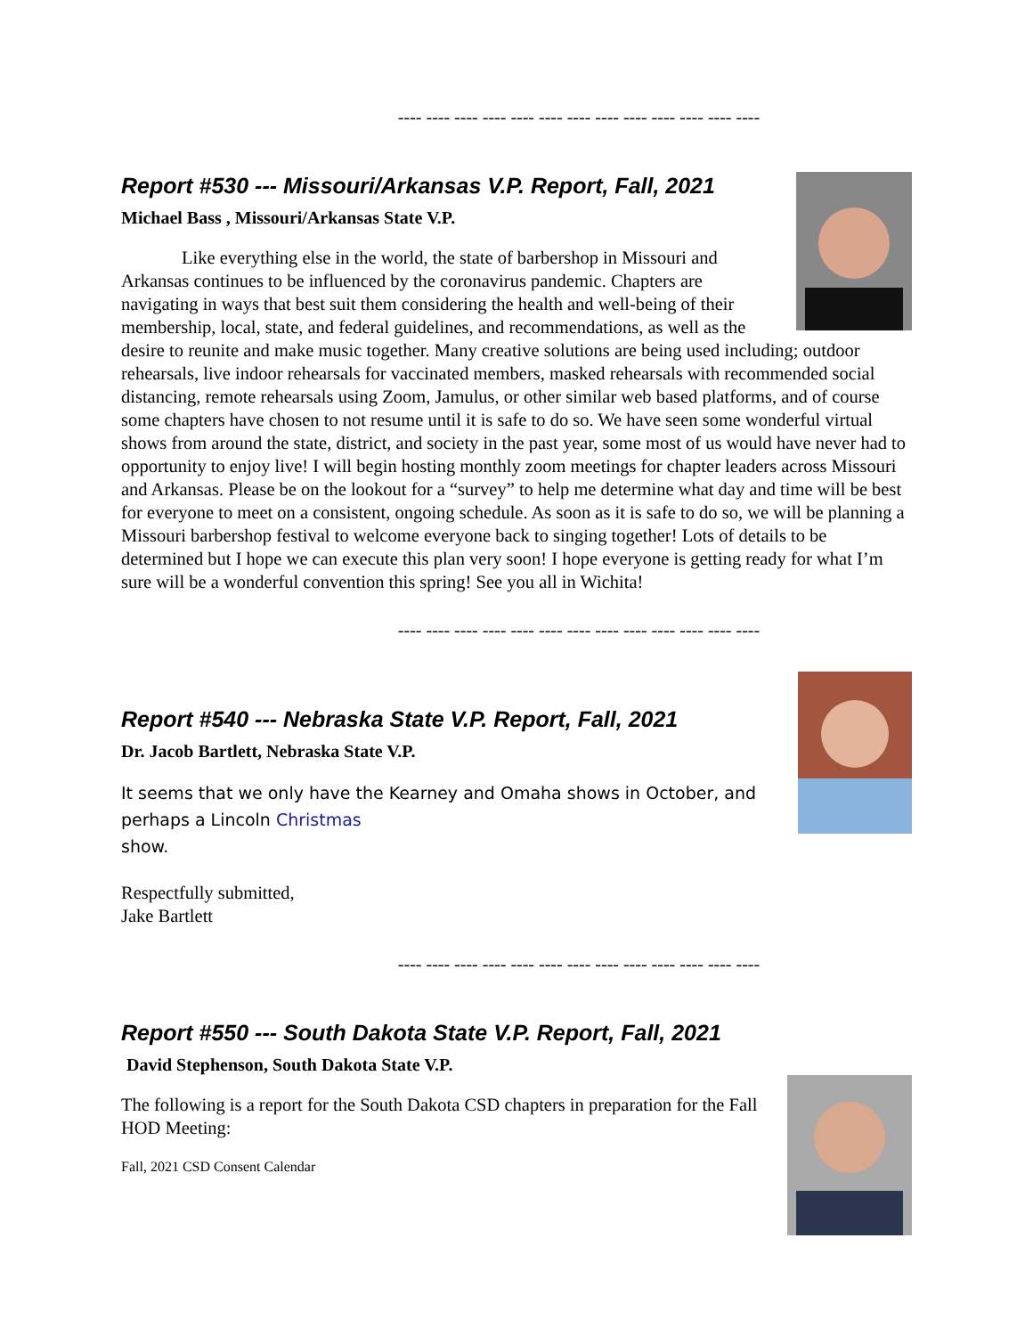---- ---- ---- ---- ---- ---- ---- ---- ---- ---- ---- ---- ----
Report #530 --- Missouri/Arkansas V.P. Report, Fall, 2021
Michael Bass , Missouri/Arkansas State V.P.
Like everything else in the world, the state of barbershop in Missouri and Arkansas continues to be influenced by the coronavirus pandemic. Chapters are navigating in ways that best suit them considering the health and well-being of their membership, local, state, and federal guidelines, and recommendations, as well as the desire to reunite and make music together. Many creative solutions are being used including; outdoor rehearsals, live indoor rehearsals for vaccinated members, masked rehearsals with recommended social distancing, remote rehearsals using Zoom, Jamulus, or other similar web based platforms, and of course some chapters have chosen to not resume until it is safe to do so. We have seen some wonderful virtual shows from around the state, district, and society in the past year, some most of us would have never had to opportunity to enjoy live! I will begin hosting monthly zoom meetings for chapter leaders across Missouri and Arkansas. Please be on the lookout for a “survey” to help me determine what day and time will be best for everyone to meet on a consistent, ongoing schedule. As soon as it is safe to do so, we will be planning a Missouri barbershop festival to welcome everyone back to singing together! Lots of details to be determined but I hope we can execute this plan very soon! I hope everyone is getting ready for what I’m sure will be a wonderful convention this spring! See you all in Wichita!
---- ---- ---- ---- ---- ---- ---- ---- ---- ---- ---- ---- ----
Report #540 --- Nebraska State V.P. Report, Fall, 2021
Dr. Jacob Bartlett, Nebraska State V.P.
It seems that we only have the Kearney and Omaha shows in October, and perhaps a Lincoln Christmas
show.
Respectfully submitted,
Jake Bartlett
---- ---- ---- ---- ---- ---- ---- ---- ---- ---- ---- ---- ----
Report #550 --- South Dakota State V.P. Report, Fall, 2021
David Stephenson, South Dakota State V.P.
The following is a report for the South Dakota CSD chapters in preparation for the Fall HOD Meeting:
Fall, 2021 CSD Consent Calendar